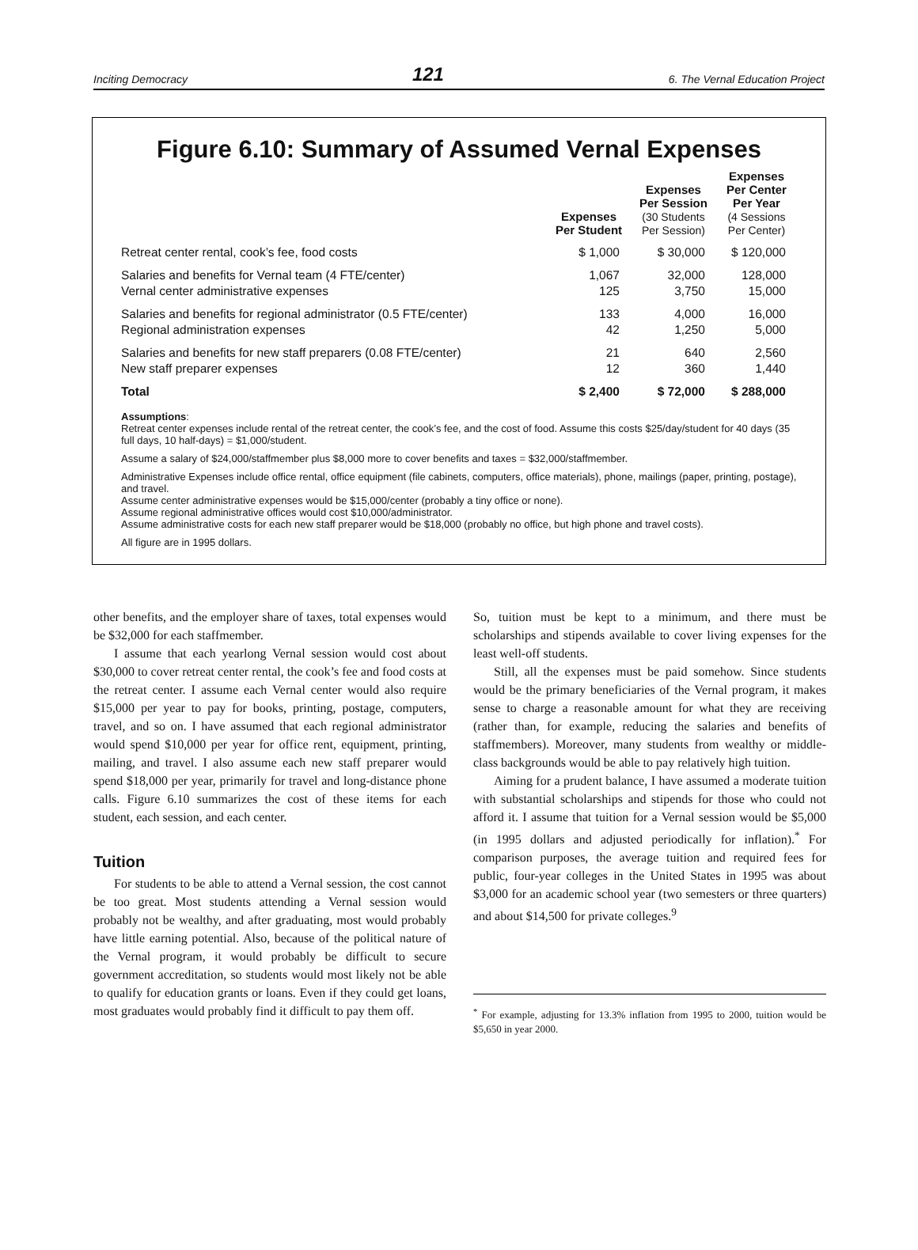Inciting Democracy 121 6. The Vernal Education Project
Figure 6.10: Summary of Assumed Vernal Expenses
| | Expenses Per Student | Expenses Per Session (30 Students Per Session) | Expenses Per Center Per Year (4 Sessions Per Center) |
| --- | --- | --- | --- |
| Retreat center rental, cook’s fee, food costs | $ 1,000 | $ 30,000 | $ 120,000 |
| Salaries and benefits for Vernal team (4 FTE/center) | 1,067 | 32,000 | 128,000 |
| Vernal center administrative expenses | 125 | 3,750 | 15,000 |
| Salaries and benefits for regional administrator (0.5 FTE/center) | 133 | 4,000 | 16,000 |
| Regional administration expenses | 42 | 1,250 | 5,000 |
| Salaries and benefits for new staff preparers (0.08 FTE/center) | 21 | 640 | 2,560 |
| New staff preparer expenses | 12 | 360 | 1,440 |
| Total | $ 2,400 | $ 72,000 | $ 288,000 |
Assumptions:
Retreat center expenses include rental of the retreat center, the cook’s fee, and the cost of food. Assume this costs $25/day/student for 40 days (35 full days, 10 half-days) = $1,000/student.
Assume a salary of $24,000/staffmember plus $8,000 more to cover benefits and taxes = $32,000/staffmember.
Administrative Expenses include office rental, office equipment (file cabinets, computers, office materials), phone, mailings (paper, printing, postage), and travel.
Assume center administrative expenses would be $15,000/center (probably a tiny office or none).
Assume regional administrative offices would cost $10,000/administrator.
Assume administrative costs for each new staff preparer would be $18,000 (probably no office, but high phone and travel costs).
All figure are in 1995 dollars.
other benefits, and the employer share of taxes, total expenses would be $32,000 for each staffmember.
I assume that each yearlong Vernal session would cost about $30,000 to cover retreat center rental, the cook’s fee and food costs at the retreat center. I assume each Vernal center would also require $15,000 per year to pay for books, printing, postage, computers, travel, and so on. I have assumed that each regional administrator would spend $10,000 per year for office rent, equipment, printing, mailing, and travel. I also assume each new staff preparer would spend $18,000 per year, primarily for travel and long-distance phone calls. Figure 6.10 summarizes the cost of these items for each student, each session, and each center.
Tuition
For students to be able to attend a Vernal session, the cost cannot be too great. Most students attending a Vernal session would probably not be wealthy, and after graduating, most would probably have little earning potential. Also, because of the political nature of the Vernal program, it would probably be difficult to secure government accreditation, so students would most likely not be able to qualify for education grants or loans. Even if they could get loans, most graduates would probably find it difficult to pay them off.
So, tuition must be kept to a minimum, and there must be scholarships and stipends available to cover living expenses for the least well-off students.
Still, all the expenses must be paid somehow. Since students would be the primary beneficiaries of the Vernal program, it makes sense to charge a reasonable amount for what they are receiving (rather than, for example, reducing the salaries and benefits of staffmembers). Moreover, many students from wealthy or middle-class backgrounds would be able to pay relatively high tuition.
Aiming for a prudent balance, I have assumed a moderate tuition with substantial scholarships and stipends for those who could not afford it. I assume that tuition for a Vernal session would be $5,000 (in 1995 dollars and adjusted periodically for inflation).<sup>*</sup> For comparison purposes, the average tuition and required fees for public, four-year colleges in the United States in 1995 was about $3,000 for an academic school year (two semesters or three quarters) and about $14,500 for private colleges.<sup>9</sup>
<sup>*</sup> For example, adjusting for 13.3% inflation from 1995 to 2000, tuition would be $5,650 in year 2000.